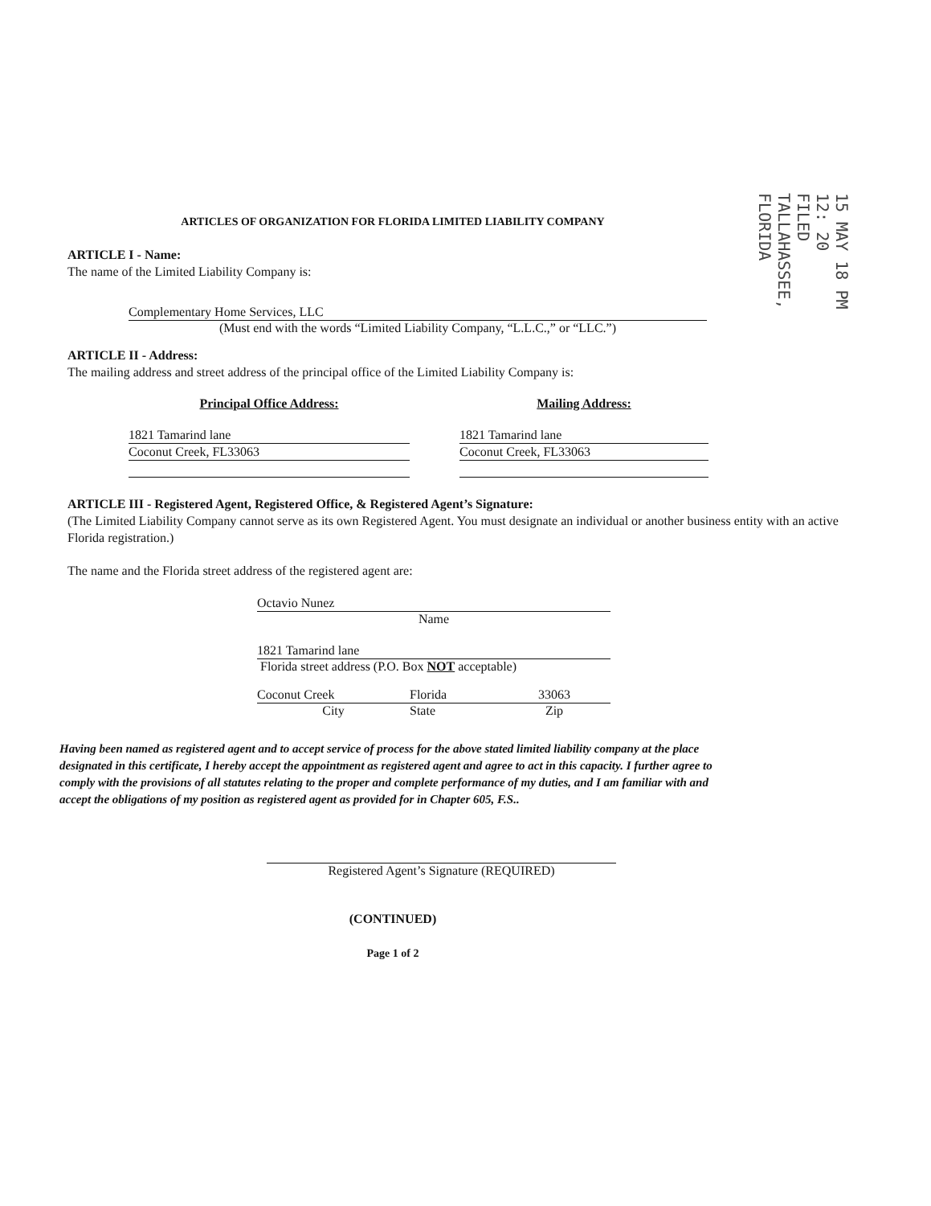15 MAY 18 PM 12: 20
FILED
TALLAHASSEE, FLORIDA
ARTICLES OF ORGANIZATION FOR FLORIDA LIMITED LIABILITY COMPANY
ARTICLE I - Name:
The name of the Limited Liability Company is:
Complementary Home Services, LLC
(Must end with the words “Limited Liability Company, “L.L.C.,” or “LLC.”)
ARTICLE II - Address:
The mailing address and street address of the principal office of the Limited Liability Company is:
Principal Office Address:
1821 Tamarind lane
Coconut Creek, FL33063
Mailing Address:
1821 Tamarind lane
Coconut Creek, FL33063
ARTICLE III - Registered Agent, Registered Office, & Registered Agent’s Signature:
(The Limited Liability Company cannot serve as its own Registered Agent. You must designate an individual or another business entity with an active Florida registration.)
The name and the Florida street address of the registered agent are:
Octavio Nunez
Name
1821 Tamarind lane
Florida street address (P.O. Box NOT acceptable)
Coconut Creek Florida 33063
City State Zip
Having been named as registered agent and to accept service of process for the above stated limited liability company at the place designated in this certificate, I hereby accept the appointment as registered agent and agree to act in this capacity. I further agree to comply with the provisions of all statutes relating to the proper and complete performance of my duties, and I am familiar with and accept the obligations of my position as registered agent as provided for in Chapter 605, F.S..
Registered Agent’s Signature (REQUIRED)
(CONTINUED)
Page 1 of 2